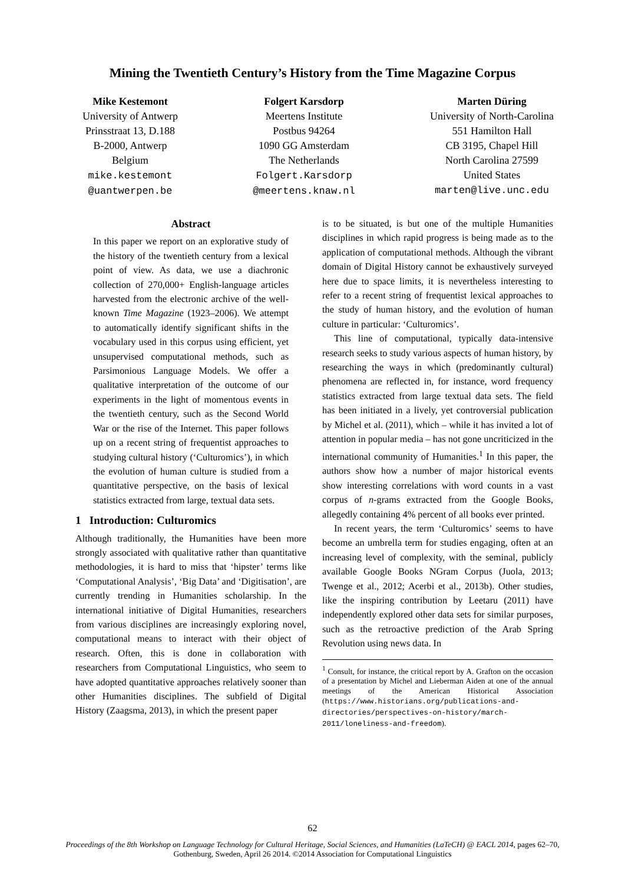Mining the Twentieth Century’s History from the Time Magazine Corpus
Mike Kestemont
University of Antwerp
Prinsstraat 13, D.188
B-2000, Antwerp
Belgium
mike.kestemont
@uantwerpen.be
Folgert Karsdorp
Meertens Institute
Postbus 94264
1090 GG Amsterdam
The Netherlands
Folgert.Karsdorp
@meertens.knaw.nl
Marten Düring
University of North-Carolina
551 Hamilton Hall
CB 3195, Chapel Hill
North Carolina 27599
United States
marten@live.unc.edu
Abstract
In this paper we report on an explorative study of the history of the twentieth century from a lexical point of view. As data, we use a diachronic collection of 270,000+ English-language articles harvested from the electronic archive of the well-known Time Magazine (1923–2006). We attempt to automatically identify significant shifts in the vocabulary used in this corpus using efficient, yet unsupervised computational methods, such as Parsimonious Language Models. We offer a qualitative interpretation of the outcome of our experiments in the light of momentous events in the twentieth century, such as the Second World War or the rise of the Internet. This paper follows up on a recent string of frequentist approaches to studying cultural history (‘Culturomics’), in which the evolution of human culture is studied from a quantitative perspective, on the basis of lexical statistics extracted from large, textual data sets.
1 Introduction: Culturomics
Although traditionally, the Humanities have been more strongly associated with qualitative rather than quantitative methodologies, it is hard to miss that ‘hipster’ terms like ‘Computational Analysis’, ‘Big Data’ and ‘Digitisation’, are currently trending in Humanities scholarship. In the international initiative of Digital Humanities, researchers from various disciplines are increasingly exploring novel, computational means to interact with their object of research. Often, this is done in collaboration with researchers from Computational Linguistics, who seem to have adopted quantitative approaches relatively sooner than other Humanities disciplines. The subfield of Digital History (Zaagsma, 2013), in which the present paper
is to be situated, is but one of the multiple Humanities disciplines in which rapid progress is being made as to the application of computational methods. Although the vibrant domain of Digital History cannot be exhaustively surveyed here due to space limits, it is nevertheless interesting to refer to a recent string of frequentist lexical approaches to the study of human history, and the evolution of human culture in particular: ‘Culturomics’.
This line of computational, typically data-intensive research seeks to study various aspects of human history, by researching the ways in which (predominantly cultural) phenomena are reflected in, for instance, word frequency statistics extracted from large textual data sets. The field has been initiated in a lively, yet controversial publication by Michel et al. (2011), which – while it has invited a lot of attention in popular media – has not gone uncriticized in the international community of Humanities.<sup>1</sup> In this paper, the authors show how a number of major historical events show interesting correlations with word counts in a vast corpus of n-grams extracted from the Google Books, allegedly containing 4% percent of all books ever printed.
In recent years, the term ‘Culturomics’ seems to have become an umbrella term for studies engaging, often at an increasing level of complexity, with the seminal, publicly available Google Books NGram Corpus (Juola, 2013; Twenge et al., 2012; Acerbi et al., 2013b). Other studies, like the inspiring contribution by Leetaru (2011) have independently explored other data sets for similar purposes, such as the retroactive prediction of the Arab Spring Revolution using news data. In
<sup>1</sup> Consult, for instance, the critical report by A. Grafton on the occasion of a presentation by Michel and Lieberman Aiden at one of the annual meetings of the American Historical Association (https://www.historians.org/publications-and-directories/perspectives-on-history/march-2011/loneliness-and-freedom).
62
Proceedings of the 8th Workshop on Language Technology for Cultural Heritage, Social Sciences, and Humanities (LaTeCH) @ EACL 2014, pages 62–70,
Gothenburg, Sweden, April 26 2014. ©2014 Association for Computational Linguistics